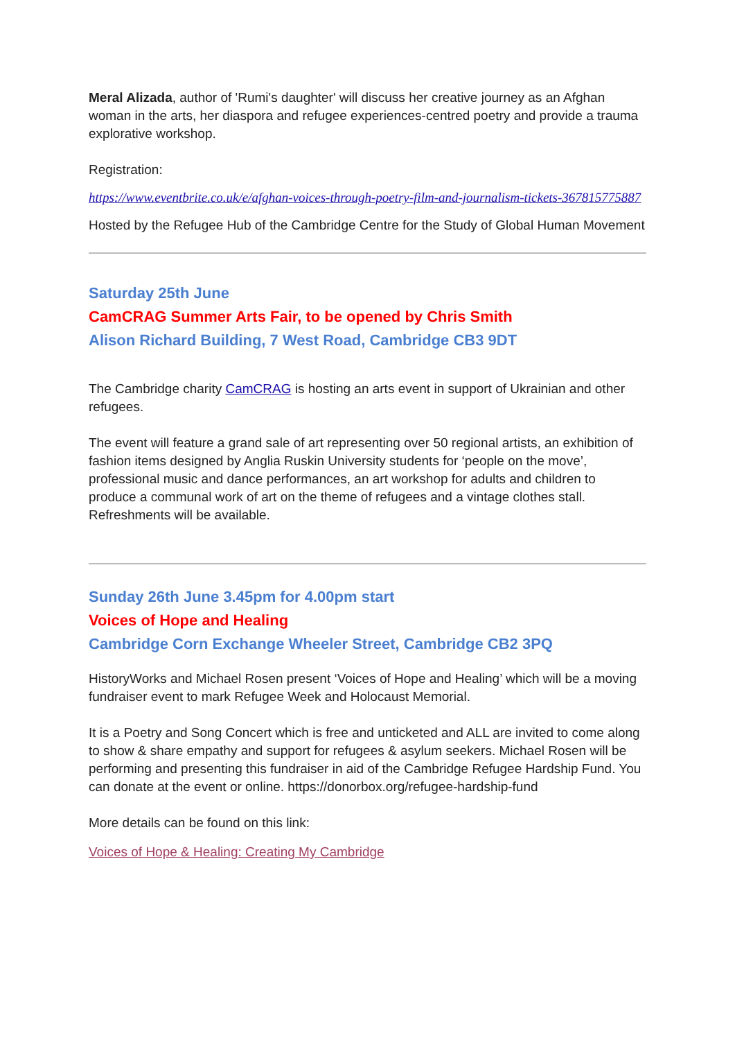Meral Alizada, author of 'Rumi's daughter' will discuss her creative journey as an Afghan woman in the arts, her diaspora and refugee experiences-centred poetry and provide a trauma explorative workshop.
Registration:
https://www.eventbrite.co.uk/e/afghan-voices-through-poetry-film-and-journalism-tickets-367815775887
Hosted by the Refugee Hub of the Cambridge Centre for the Study of Global Human Movement
Saturday 25th June
CamCRAG Summer Arts Fair, to be opened by Chris Smith
Alison Richard Building, 7 West Road, Cambridge CB3 9DT
The Cambridge charity CamCRAG is hosting an arts event in support of Ukrainian and other refugees.
The event will feature a grand sale of art representing over 50 regional artists, an exhibition of fashion items designed by Anglia Ruskin University students for ‘people on the move’, professional music and dance performances, an art workshop for adults and children to produce a communal work of art on the theme of refugees and a vintage clothes stall. Refreshments will be available.
Sunday 26th June 3.45pm for 4.00pm start
Voices of Hope and Healing
Cambridge Corn Exchange Wheeler Street, Cambridge CB2 3PQ
HistoryWorks and Michael Rosen present ‘Voices of Hope and Healing’ which will be a moving fundraiser event to mark Refugee Week and Holocaust Memorial.
It is a Poetry and Song Concert which is free and unticketed and ALL are invited to come along to show & share empathy and support for refugees & asylum seekers. Michael Rosen will be performing and presenting this fundraiser in aid of the Cambridge Refugee Hardship Fund. You can donate at the event or online. https://donorbox.org/refugee-hardship-fund
More details can be found on this link:
Voices of Hope & Healing: Creating My Cambridge